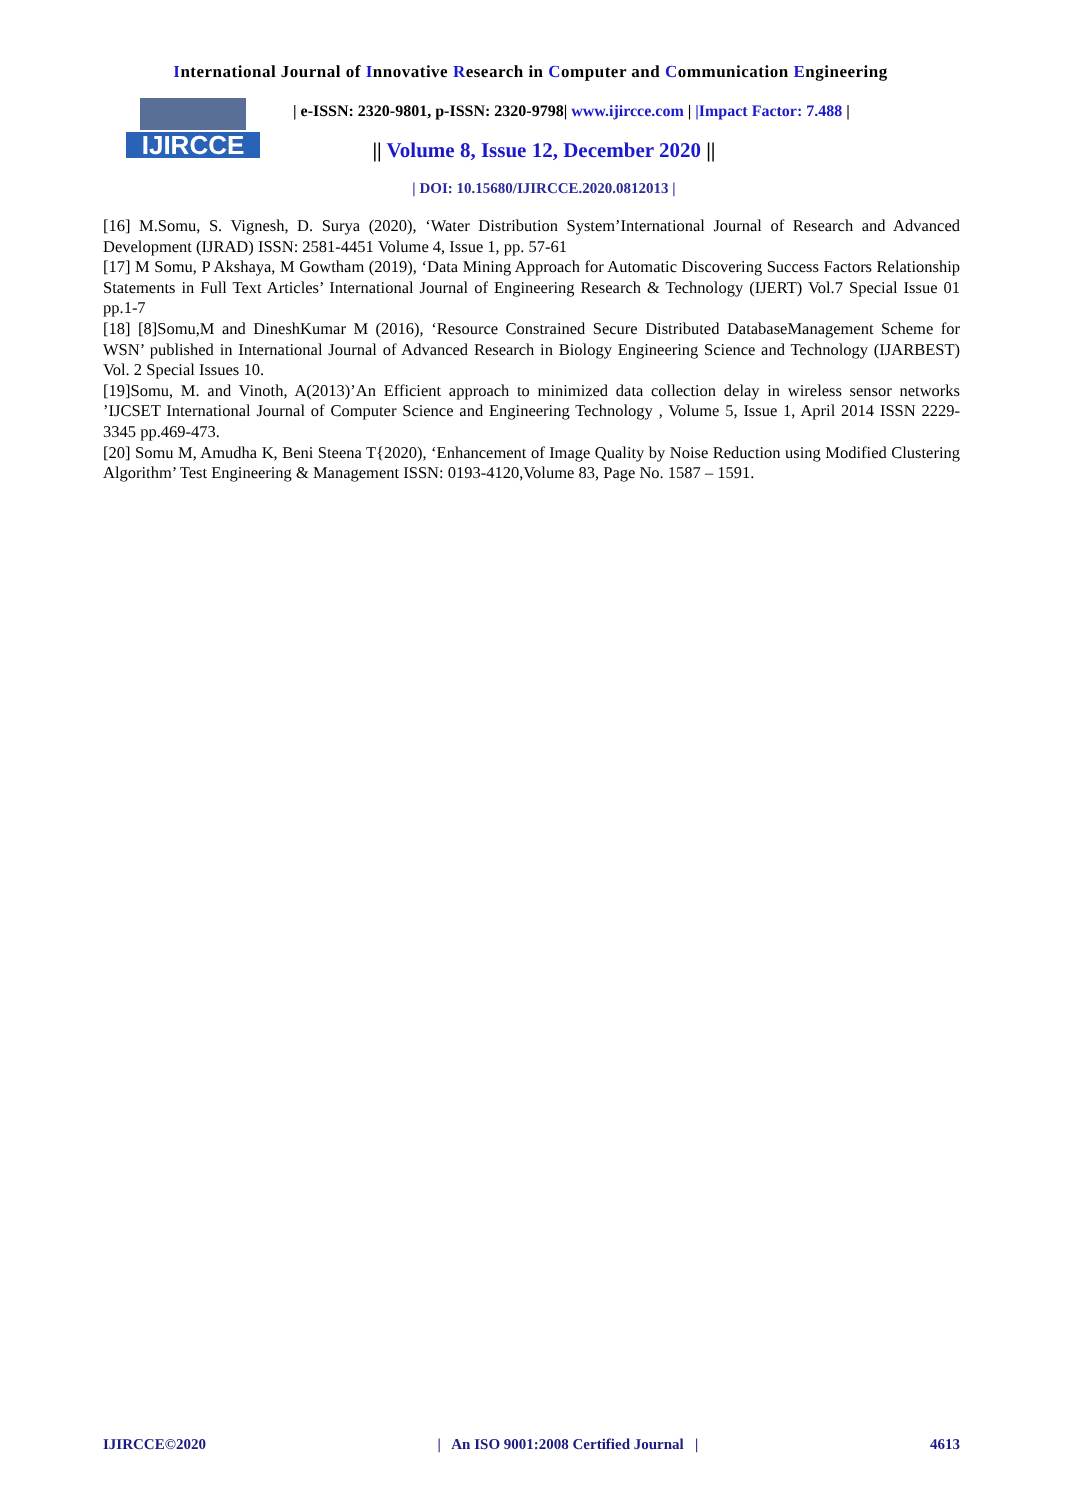International Journal of Innovative Research in Computer and Communication Engineering
IJIRCCE
| e-ISSN: 2320-9801, p-ISSN: 2320-9798| www.ijircce.com | |Impact Factor: 7.488 |
|| Volume 8, Issue 12, December 2020 ||
| DOI: 10.15680/IJIRCCE.2020.0812013 |
[16] M.Somu, S. Vignesh, D. Surya (2020), ‘Water Distribution System’International Journal of Research and Advanced Development (IJRAD) ISSN: 2581-4451 Volume 4, Issue 1, pp. 57-61
[17] M Somu, P Akshaya, M Gowtham (2019), ‘Data Mining Approach for Automatic Discovering Success Factors Relationship Statements in Full Text Articles’ International Journal of Engineering Research & Technology (IJERT) Vol.7 Special Issue 01 pp.1-7
[18] [8]Somu,M and DineshKumar M (2016), ‘Resource Constrained Secure Distributed DatabaseManagement Scheme for WSN’ published in International Journal of Advanced Research in Biology Engineering Science and Technology (IJARBEST) Vol. 2 Special Issues 10.
[19]Somu, M. and Vinoth, A(2013)’An Efficient approach to minimized data collection delay in wireless sensor networks ’IJCSET International Journal of Computer Science and Engineering Technology , Volume 5, Issue 1, April 2014 ISSN 2229-3345 pp.469-473.
[20] Somu M, Amudha K, Beni Steena T{2020), ‘Enhancement of Image Quality by Noise Reduction using Modified Clustering Algorithm’ Test Engineering & Management ISSN: 0193-4120,Volume 83, Page No. 1587 – 1591.
IJIRCCE©2020 | An ISO 9001:2008 Certified Journal | 4613